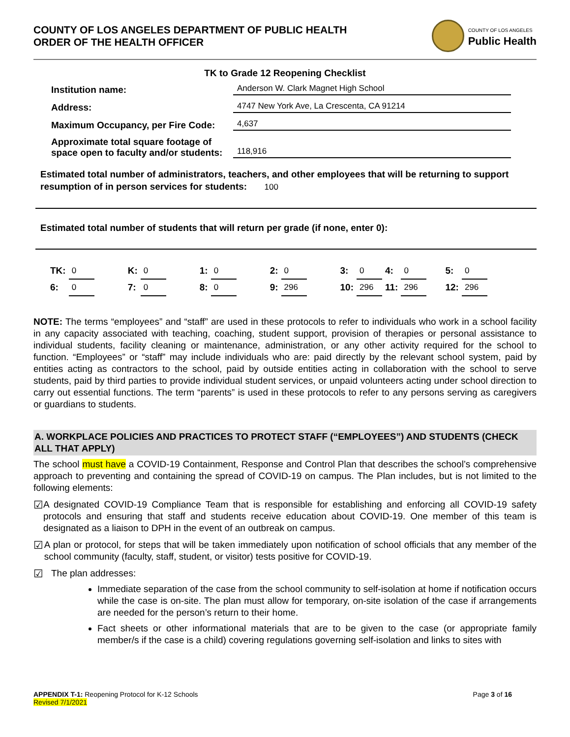COUNTY OF LOS ANGELES DEPARTMENT OF PUBLIC HEALTH
ORDER OF THE HEALTH OFFICER
COUNTY OF LOS ANGELES
Public Health
TK to Grade 12 Reopening Checklist
Institution name: Anderson W. Clark Magnet High School
Address: 4747 New York Ave, La Crescenta, CA 91214
Maximum Occupancy, per Fire Code: 4,637
Approximate total square footage of space open to faculty and/or students: 118,916
Estimated total number of administrators, teachers, and other employees that will be returning to support resumption of in person services for students: 100
Estimated total number of students that will return per grade (if none, enter 0):
| TK: | 0 | | K: | 0 | | 1: | 0 | | 2: | 0 | | 3: | 0 | 4: | 0 | | 5: | 0 |
| 6: | 0 | | 7: | 0 | | 8: | 0 | | 9: | 296 | | 10: | 296 | 11: | 296 | | 12: | 296 |
NOTE: The terms “employees” and “staff” are used in these protocols to refer to individuals who work in a school facility in any capacity associated with teaching, coaching, student support, provision of therapies or personal assistance to individual students, facility cleaning or maintenance, administration, or any other activity required for the school to function. “Employees” or “staff” may include individuals who are: paid directly by the relevant school system, paid by entities acting as contractors to the school, paid by outside entities acting in collaboration with the school to serve students, paid by third parties to provide individual student services, or unpaid volunteers acting under school direction to carry out essential functions. The term “parents” is used in these protocols to refer to any persons serving as caregivers or guardians to students.
A. WORKPLACE POLICIES AND PRACTICES TO PROTECT STAFF (“EMPLOYEES”) AND STUDENTS (CHECK ALL THAT APPLY)
The school must have a COVID-19 Containment, Response and Control Plan that describes the school’s comprehensive approach to preventing and containing the spread of COVID-19 on campus. The Plan includes, but is not limited to the following elements:
☑
A designated COVID-19 Compliance Team that is responsible for establishing and enforcing all COVID-19 safety protocols and ensuring that staff and students receive education about COVID-19. One member of this team is designated as a liaison to DPH in the event of an outbreak on campus.
☑
A plan or protocol, for steps that will be taken immediately upon notification of school officials that any member of the school community (faculty, staff, student, or visitor) tests positive for COVID-19.
☑
The plan addresses:
Immediate separation of the case from the school community to self-isolation at home if notification occurs while the case is on-site. The plan must allow for temporary, on-site isolation of the case if arrangements are needed for the person’s return to their home.
Fact sheets or other informational materials that are to be given to the case (or appropriate family member/s if the case is a child) covering regulations governing self-isolation and links to sites with
APPENDIX T-1: Reopening Protocol for K-12 Schools
Revised 7/1/2021
Page 3 of 16